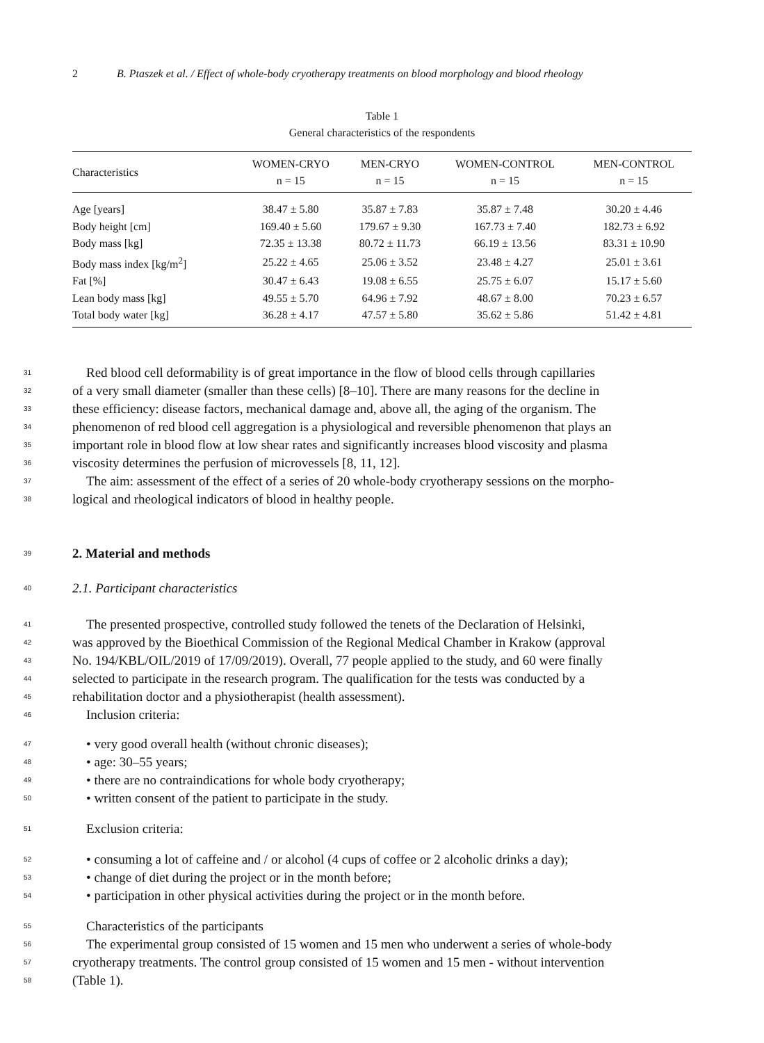2 B. Ptaszek et al. / Effect of whole-body cryotherapy treatments on blood morphology and blood rheology
Table 1
General characteristics of the respondents
| Characteristics | WOMEN-CRYO n = 15 | MEN-CRYO n = 15 | WOMEN-CONTROL n = 15 | MEN-CONTROL n = 15 |
| --- | --- | --- | --- | --- |
| Age [years] | 38.47 ± 5.80 | 35.87 ± 7.83 | 35.87 ± 7.48 | 30.20 ± 4.46 |
| Body height [cm] | 169.40 ± 5.60 | 179.67 ± 9.30 | 167.73 ± 7.40 | 182.73 ± 6.92 |
| Body mass [kg] | 72.35 ± 13.38 | 80.72 ± 11.73 | 66.19 ± 13.56 | 83.31 ± 10.90 |
| Body mass index [kg/m<sup>2</sup>] | 25.22 ± 4.65 | 25.06 ± 3.52 | 23.48 ± 4.27 | 25.01 ± 3.61 |
| Fat [%] | 30.47 ± 6.43 | 19.08 ± 6.55 | 25.75 ± 6.07 | 15.17 ± 5.60 |
| Lean body mass [kg] | 49.55 ± 5.70 | 64.96 ± 7.92 | 48.67 ± 8.00 | 70.23 ± 6.57 |
| Total body water [kg] | 36.28 ± 4.17 | 47.57 ± 5.80 | 35.62 ± 5.86 | 51.42 ± 4.81 |
31 Red blood cell deformability is of great importance in the flow of blood cells through capillaries
32 of a very small diameter (smaller than these cells) [8–10]. There are many reasons for the decline in
33 these efficiency: disease factors, mechanical damage and, above all, the aging of the organism. The
34 phenomenon of red blood cell aggregation is a physiological and reversible phenomenon that plays an
35 important role in blood flow at low shear rates and significantly increases blood viscosity and plasma
36 viscosity determines the perfusion of microvessels [8, 11, 12].
37 The aim: assessment of the effect of a series of 20 whole-body cryotherapy sessions on the morpho-
38 logical and rheological indicators of blood in healthy people.
39
2. Material and methods
40 2.1. Participant characteristics
41 The presented prospective, controlled study followed the tenets of the Declaration of Helsinki,
42 was approved by the Bioethical Commission of the Regional Medical Chamber in Krakow (approval
43 No. 194/KBL/OIL/2019 of 17/09/2019). Overall, 77 people applied to the study, and 60 were finally
44 selected to participate in the research program. The qualification for the tests was conducted by a
45 rehabilitation doctor and a physiotherapist (health assessment).
46 Inclusion criteria:
47 • very good overall health (without chronic diseases);
48 • age: 30–55 years;
49 • there are no contraindications for whole body cryotherapy;
50 • written consent of the patient to participate in the study.
51 Exclusion criteria:
52 • consuming a lot of caffeine and / or alcohol (4 cups of coffee or 2 alcoholic drinks a day);
53 • change of diet during the project or in the month before;
54 • participation in other physical activities during the project or in the month before.
55 Characteristics of the participants
56 The experimental group consisted of 15 women and 15 men who underwent a series of whole-body
57 cryotherapy treatments. The control group consisted of 15 women and 15 men - without intervention
58 (Table 1).